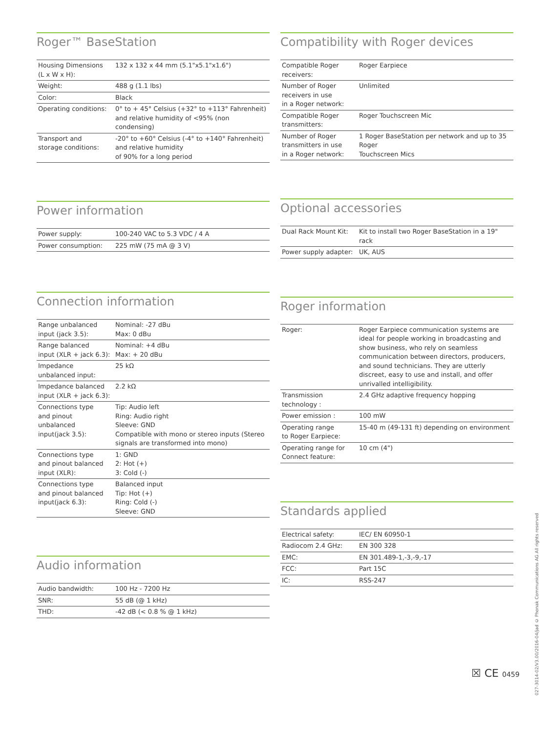Roger™ BaseStation
| Housing Dimensions (L x W x H): | 132 x 132 x 44 mm (5.1"x5.1"x1.6") |
| Weight: | 488 g (1.1 lbs) |
| Color: | Black |
| Operating conditions: | 0° to + 45° Celsius (+32° to +113° Fahrenheit) and relative humidity of <95% (non condensing) |
| Transport and storage conditions: | -20° to +60° Celsius (-4° to +140° Fahrenheit) and relative humidity of 90% for a long period |
Power information
| Power supply: | 100-240 VAC to 5.3 VDC / 4 A |
| Power consumption: | 225 mW (75 mA @ 3 V) |
Connection information
| Range unbalanced input (jack 3.5): | Nominal: -27 dBu Max: 0 dBu |
| Range balanced input (XLR + jack 6.3): | Nominal: +4 dBu Max: + 20 dBu |
| Impedance unbalanced input: | 25 kΩ |
| Impedance balanced input (XLR + jack 6.3): | 2.2 kΩ |
| Connections type and pinout unbalanced input(jack 3.5): | Tip: Audio left Ring: Audio right Sleeve: GND Compatible with mono or stereo inputs (Stereo signals are transformed into mono) |
| Connections type and pinout balanced input (XLR): | 1: GND 2: Hot (+) 3: Cold (-) |
| Connections type and pinout balanced input(jack 6.3): | Balanced input Tip: Hot (+) Ring: Cold (-) Sleeve: GND |
Audio information
| Audio bandwidth: | 100 Hz - 7200 Hz |
| SNR: | 55 dB (@ 1 kHz) |
| THD: | -42 dB (< 0.8 % @ 1 kHz) |
Compatibility with Roger devices
| Compatible Roger receivers: | Roger Earpiece |
| Number of Roger receivers in use in a Roger network: | Unlimited |
| Compatible Roger transmitters: | Roger Touchscreen Mic |
| Number of Roger transmitters in use in a Roger network: | 1 Roger BaseStation per network and up to 35 Roger Touchscreen Mics |
Optional accessories
| Dual Rack Mount Kit: | Kit to install two Roger BaseStation in a 19" rack |
| Power supply adapter: | UK, AUS |
Roger information
| Roger: | Roger Earpiece communication systems are ideal for people working in broadcasting and show business, who rely on seamless communication between directors, producers, and sound technicians. They are utterly discreet, easy to use and install, and offer unrivalled intelligibility. |
| Transmission technology : | 2.4 GHz adaptive frequency hopping |
| Power emission : | 100 mW |
| Operating range to Roger Earpiece: | 15-40 m (49-131 ft) depending on environment |
| Operating range for Connect feature: | 10 cm (4") |
Standards applied
| Electrical safety: | IEC/ EN 60950-1 |
| Radiocom 2.4 GHz: | EN 300 328 |
| EMC: | EN 301.489-1,-3,-9,-17 |
| FCC: | Part 15C |
| IC: | RSS-247 |
☒ CE 0459
027-3014-02/V3.00/2016-04/jad © Phonak Communications AG All rights reserved